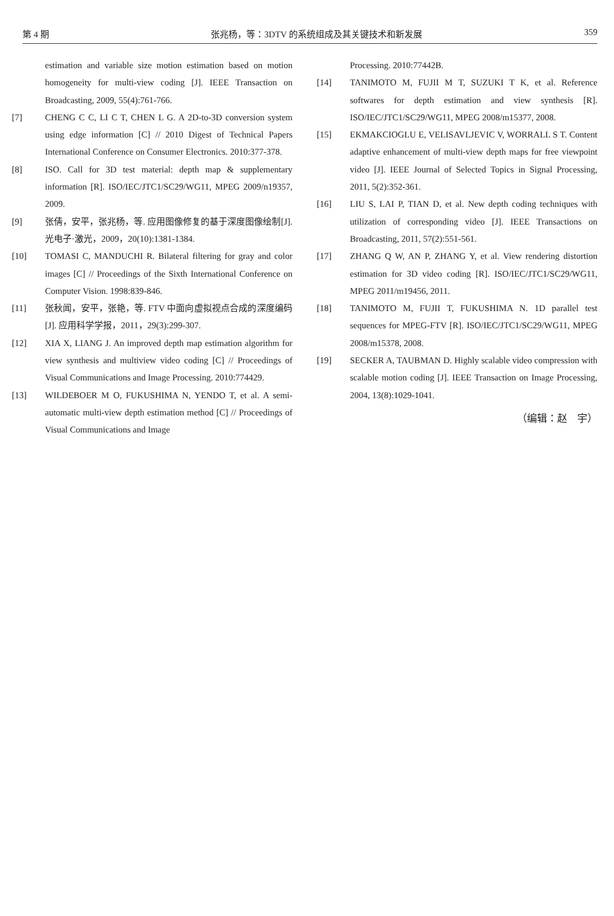第 4 期 张兆杨，等：3DTV 的系统组成及其关键技术和新发展 359
estimation and variable size motion estimation based on motion homogeneity for multi-view coding [J]. IEEE Transaction on Broadcasting, 2009, 55(4):761-766.
[7] CHENG C C, LI C T, CHEN L G. A 2D-to-3D conversion system using edge information [C] // 2010 Digest of Technical Papers International Conference on Consumer Electronics. 2010:377-378.
[8] ISO. Call for 3D test material: depth map & supplementary information [R]. ISO/IEC/JTC1/SC29/WG11, MPEG 2009/n19357, 2009.
[9] 张倩，安平，张兆杨，等. 应用图像修复的基于深度图像绘制[J]. 光电子·激光，2009，20(10):1381-1384.
[10] TOMASI C, MANDUCHI R. Bilateral filtering for gray and color images [C] // Proceedings of the Sixth International Conference on Computer Vision. 1998:839-846.
[11] 张秋闻，安平，张艳，等. FTV 中面向虚拟视点合成的深度编码[J]. 应用科学学报，2011，29(3):299-307.
[12] XIA X, LIANG J. An improved depth map estimation algorithm for view synthesis and multiview video coding [C] // Proceedings of Visual Communications and Image Processing. 2010:774429.
[13] WILDEBOER M O, FUKUSHIMA N, YENDO T, et al. A semi-automatic multi-view depth estimation method [C] // Proceedings of Visual Communications and Image
Processing. 2010:77442B.
[14] TANIMOTO M, FUJII M T, SUZUKI T K, et al. Reference softwares for depth estimation and view synthesis [R]. ISO/IEC/JTC1/SC29/WG11, MPEG 2008/m15377, 2008.
[15] EKMAKCIOGLU E, VELISAVLJEVIC V, WORRALL S T. Content adaptive enhancement of multi-view depth maps for free viewpoint video [J]. IEEE Journal of Selected Topics in Signal Processing, 2011, 5(2):352-361.
[16] LIU S, LAI P, TIAN D, et al. New depth coding techniques with utilization of corresponding video [J]. IEEE Transactions on Broadcasting, 2011, 57(2):551-561.
[17] ZHANG Q W, AN P, ZHANG Y, et al. View rendering distortion estimation for 3D video coding [R]. ISO/IEC/JTC1/SC29/WG11, MPEG 2011/m19456, 2011.
[18] TANIMOTO M, FUJII T, FUKUSHIMA N. 1D parallel test sequences for MPEG-FTV [R]. ISO/IEC/JTC1/SC29/WG11, MPEG 2008/m15378, 2008.
[19] SECKER A, TAUBMAN D. Highly scalable video compression with scalable motion coding [J]. IEEE Transaction on Image Processing, 2004, 13(8):1029-1041.
（编辑：赵　宇）